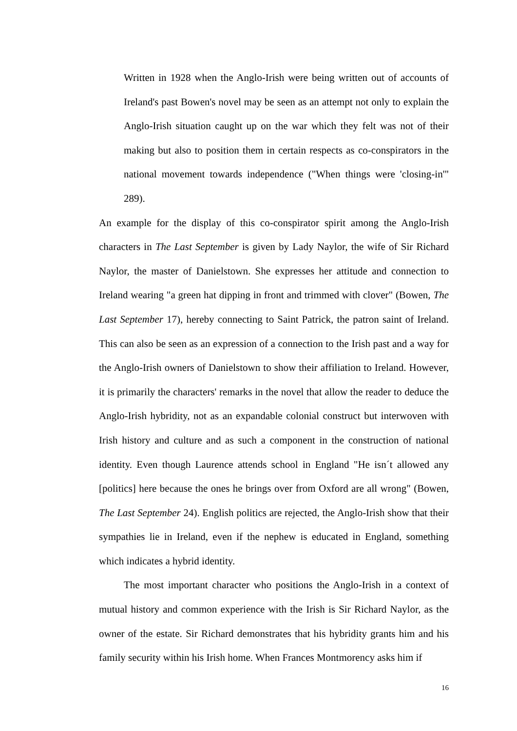Written in 1928 when the Anglo-Irish were being written out of accounts of Ireland's past Bowen's novel may be seen as an attempt not only to explain the Anglo-Irish situation caught up on the war which they felt was not of their making but also to position them in certain respects as co-conspirators in the national movement towards independence ("When things were 'closing-in'" 289).
An example for the display of this co-conspirator spirit among the Anglo-Irish characters in The Last September is given by Lady Naylor, the wife of Sir Richard Naylor, the master of Danielstown. She expresses her attitude and connection to Ireland wearing "a green hat dipping in front and trimmed with clover" (Bowen, The Last September 17), hereby connecting to Saint Patrick, the patron saint of Ireland. This can also be seen as an expression of a connection to the Irish past and a way for the Anglo-Irish owners of Danielstown to show their affiliation to Ireland. However, it is primarily the characters' remarks in the novel that allow the reader to deduce the Anglo-Irish hybridity, not as an expandable colonial construct but interwoven with Irish history and culture and as such a component in the construction of national identity. Even though Laurence attends school in England "He isn´t allowed any [politics] here because the ones he brings over from Oxford are all wrong" (Bowen, The Last September 24). English politics are rejected, the Anglo-Irish show that their sympathies lie in Ireland, even if the nephew is educated in England, something which indicates a hybrid identity.
The most important character who positions the Anglo-Irish in a context of mutual history and common experience with the Irish is Sir Richard Naylor, as the owner of the estate. Sir Richard demonstrates that his hybridity grants him and his family security within his Irish home. When Frances Montmorency asks him if
16